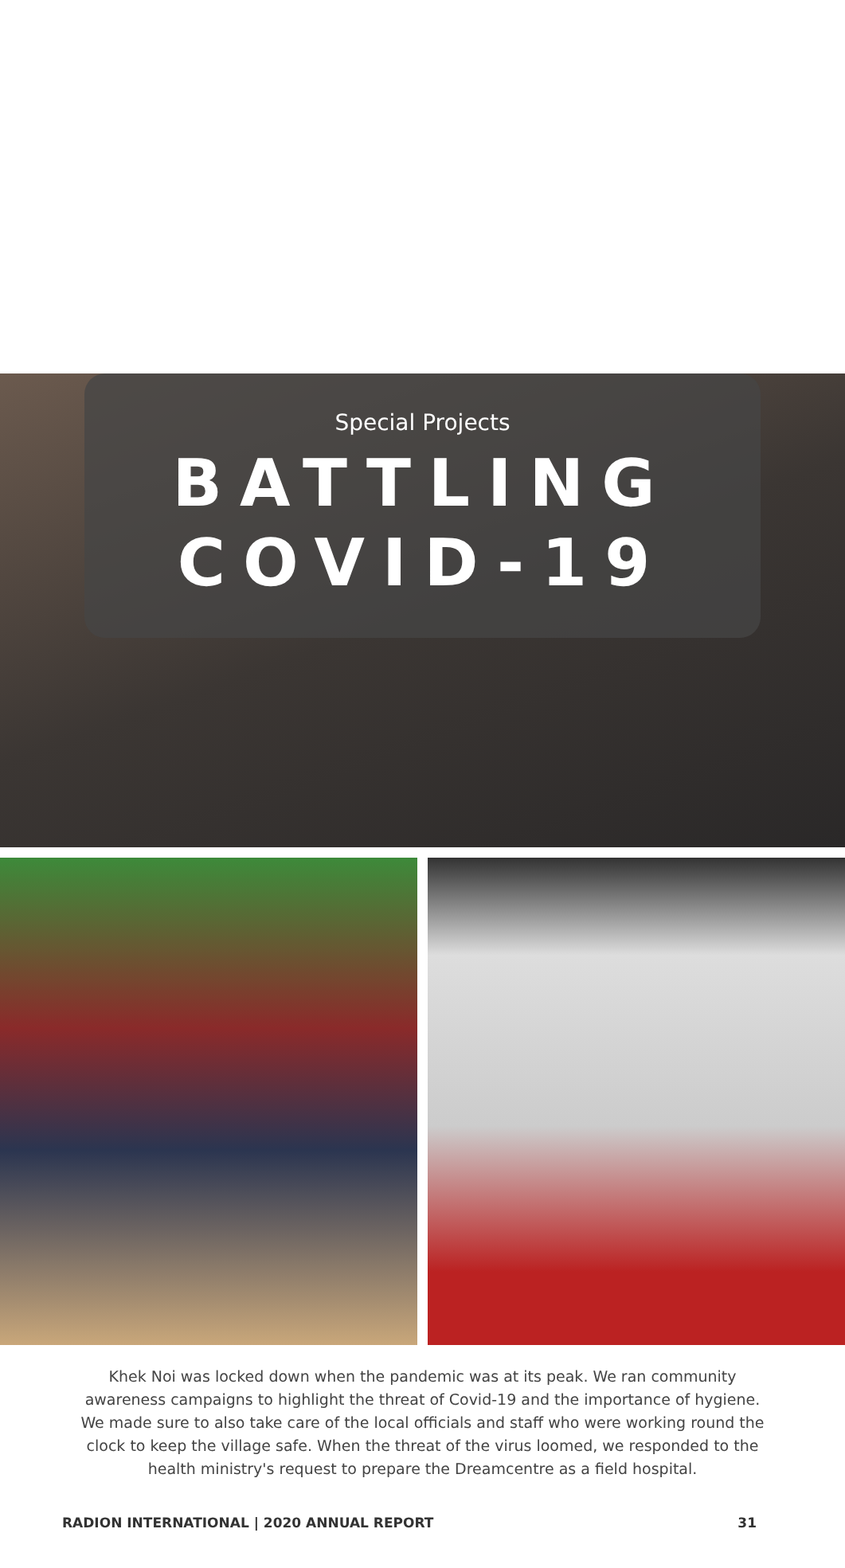Special Projects
BATTLING
COVID-19
Khek Noi was locked down when the pandemic was at its peak. We ran community awareness campaigns to highlight the threat of Covid-19 and the importance of hygiene. We made sure to also take care of the local officials and staff who were working round the clock to keep the village safe. When the threat of the virus loomed, we responded to the health ministry's request to prepare the Dreamcentre as a field hospital.
RADION INTERNATIONAL | 2020 ANNUAL REPORT 31